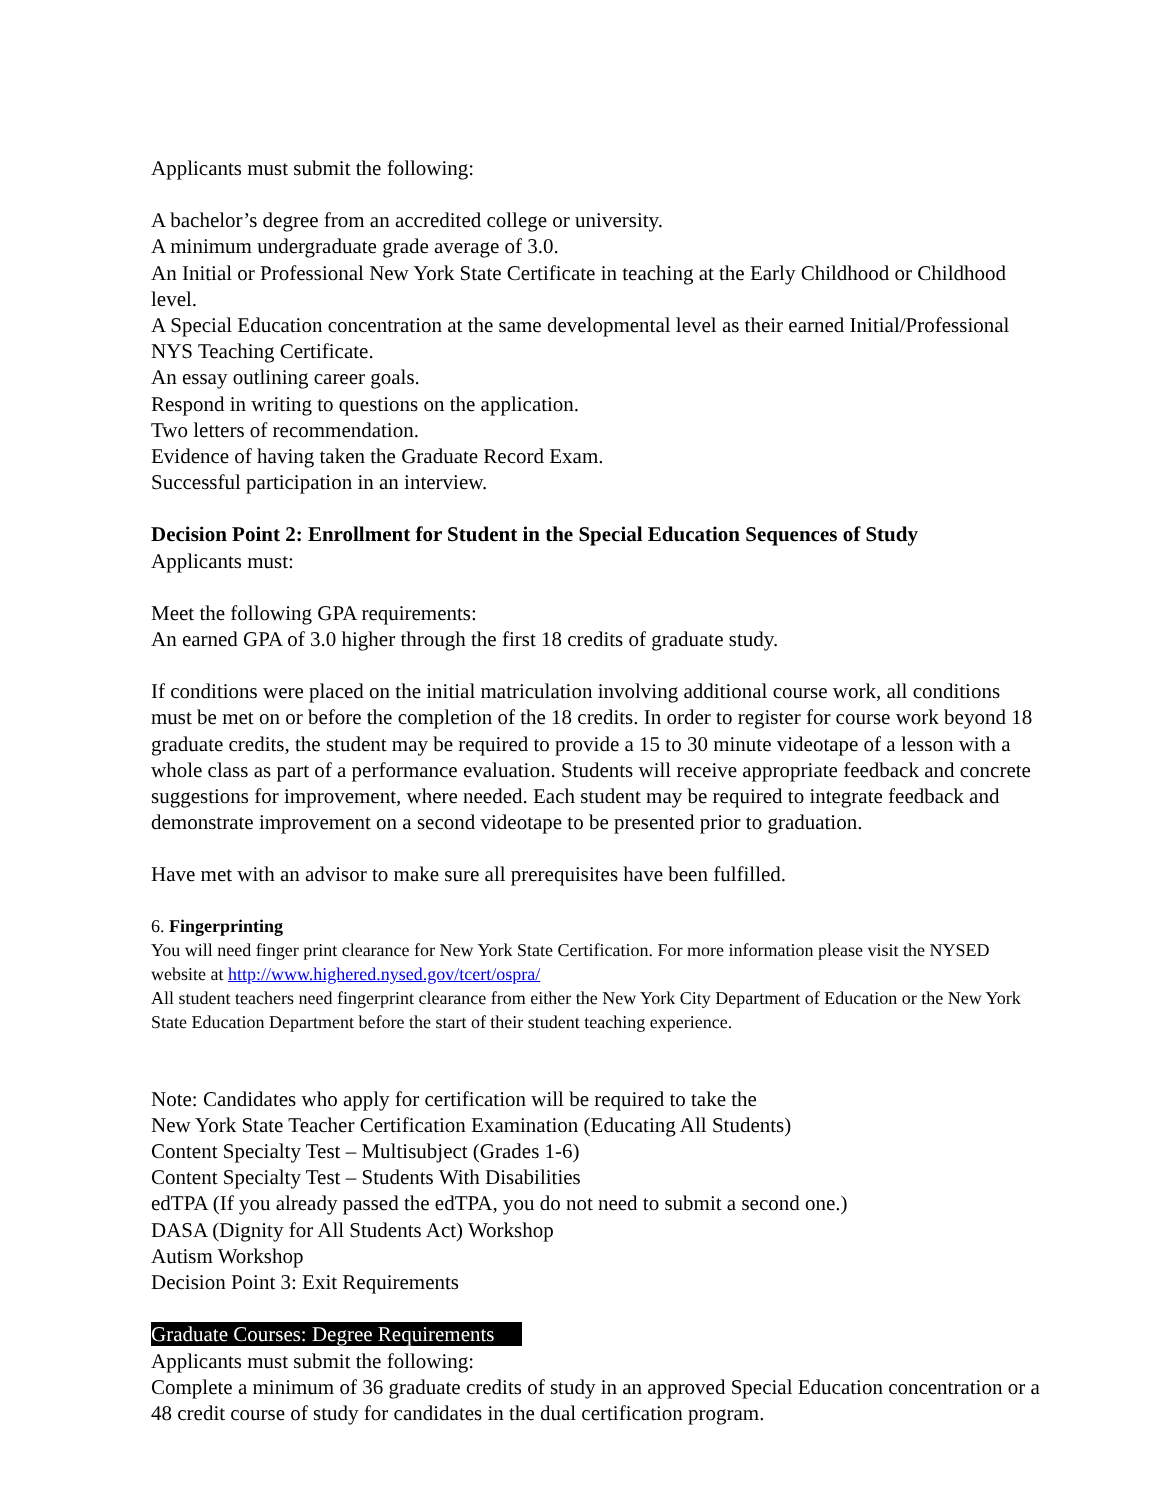Applicants must submit the following:
A bachelor’s degree from an accredited college or university.
A minimum undergraduate grade average of 3.0.
An Initial or Professional New York State Certificate in teaching at the Early Childhood or Childhood level.
A Special Education concentration at the same developmental level as their earned Initial/Professional NYS Teaching Certificate.
An essay outlining career goals.
Respond in writing to questions on the application.
Two letters of recommendation.
Evidence of having taken the Graduate Record Exam.
Successful participation in an interview.
Decision Point 2: Enrollment for Student in the Special Education Sequences of Study
Applicants must:
Meet the following GPA requirements:
An earned GPA of 3.0 higher through the first 18 credits of graduate study.
If conditions were placed on the initial matriculation involving additional course work, all conditions must be met on or before the completion of the 18 credits. In order to register for course work beyond 18 graduate credits, the student may be required to provide a 15 to 30 minute videotape of a lesson with a whole class as part of a performance evaluation. Students will receive appropriate feedback and concrete suggestions for improvement, where needed. Each student may be required to integrate feedback and demonstrate improvement on a second videotape to be presented prior to graduation.
Have met with an advisor to make sure all prerequisites have been fulfilled.
6. Fingerprinting
You will need finger print clearance for New York State Certification. For more information please visit the NYSED website at http://www.highered.nysed.gov/tcert/ospra/
All student teachers need fingerprint clearance from either the New York City Department of Education or the New York State Education Department before the start of their student teaching experience.
Note: Candidates who apply for certification will be required to take the
New York State Teacher Certification Examination (Educating All Students)
Content Specialty Test – Multisubject (Grades 1-6)
Content Specialty Test – Students With Disabilities
edTPA (If you already passed the edTPA, you do not need to submit a second one.)
DASA (Dignity for All Students Act) Workshop
Autism Workshop
Decision Point 3: Exit Requirements
Graduate Courses: Degree Requirements
Applicants must submit the following:
Complete a minimum of 36 graduate credits of study in an approved Special Education concentration or a 48 credit course of study for candidates in the dual certification program.